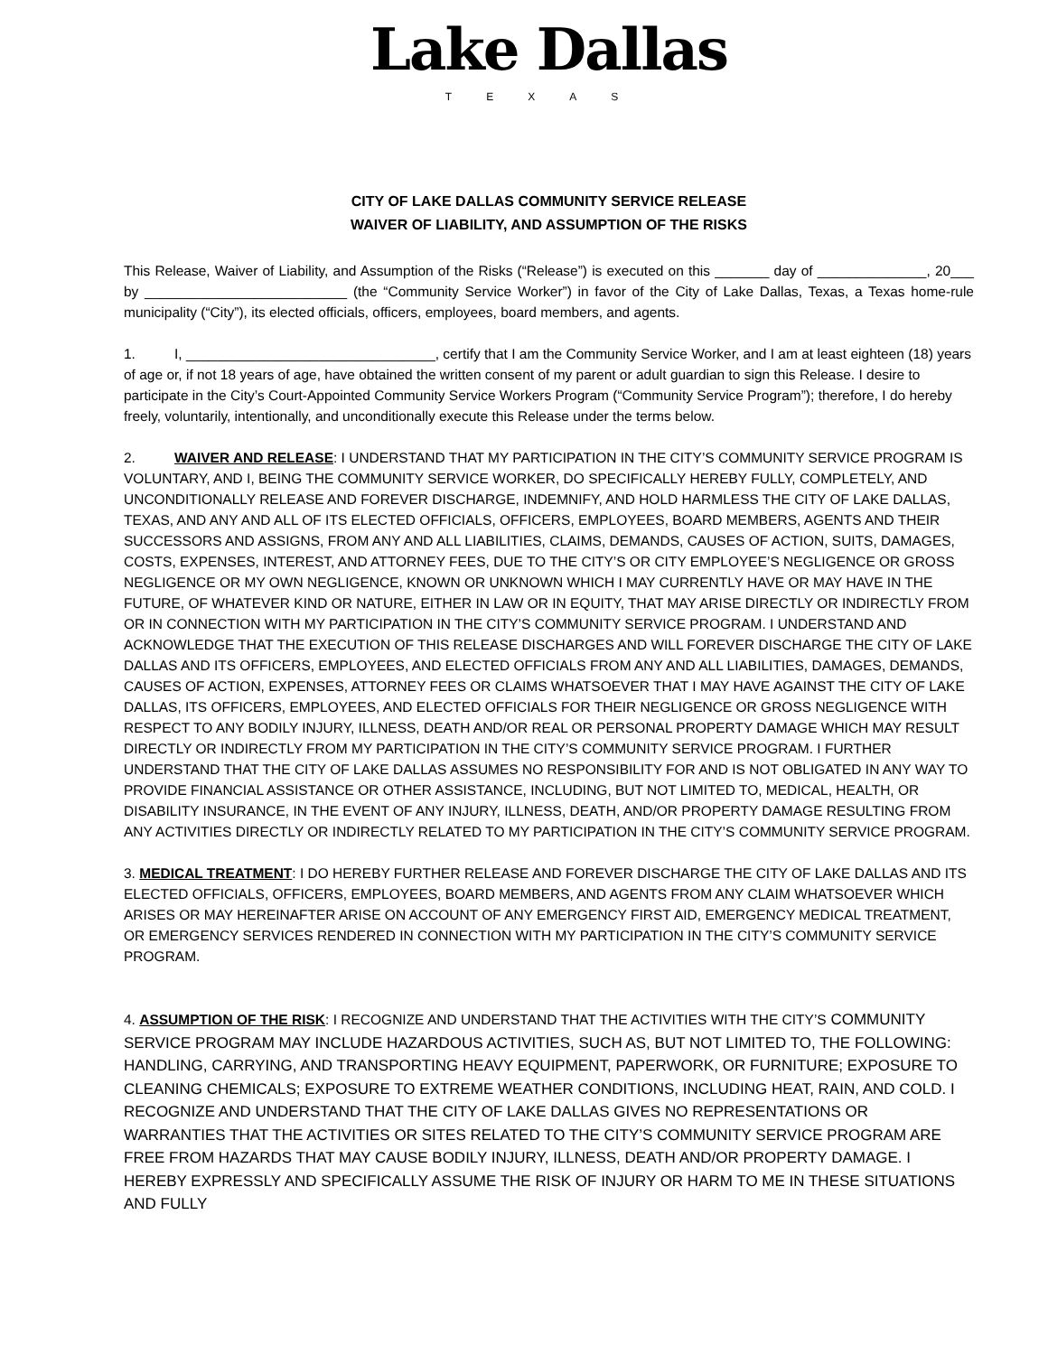Lake Dallas
TEXAS
CITY OF LAKE DALLAS COMMUNITY SERVICE RELEASE
WAIVER OF LIABILITY, AND ASSUMPTION OF THE RISKS
This Release, Waiver of Liability, and Assumption of the Risks (“Release”) is executed on this _______ day of ______________, 20___ by __________________________ (the “Community Service Worker”) in favor of the City of Lake Dallas, Texas, a Texas home-rule municipality (“City”), its elected officials, officers, employees, board members, and agents.
1. I, ________________________________, certify that I am the Community Service Worker, and I am at least eighteen (18) years of age or, if not 18 years of age, have obtained the written consent of my parent or adult guardian to sign this Release. I desire to participate in the City’s Court-Appointed Community Service Workers Program (“Community Service Program”); therefore, I do hereby freely, voluntarily, intentionally, and unconditionally execute this Release under the terms below.
2. WAIVER AND RELEASE: I UNDERSTAND THAT MY PARTICIPATION IN THE CITY’S COMMUNITY SERVICE PROGRAM IS VOLUNTARY, AND I, BEING THE COMMUNITY SERVICE WORKER, DO SPECIFICALLY HEREBY FULLY, COMPLETELY, AND UNCONDITIONALLY RELEASE AND FOREVER DISCHARGE, INDEMNIFY, AND HOLD HARMLESS THE CITY OF LAKE DALLAS, TEXAS, AND ANY AND ALL OF ITS ELECTED OFFICIALS, OFFICERS, EMPLOYEES, BOARD MEMBERS, AGENTS AND THEIR SUCCESSORS AND ASSIGNS, FROM ANY AND ALL LIABILITIES, CLAIMS, DEMANDS, CAUSES OF ACTION, SUITS, DAMAGES, COSTS, EXPENSES, INTEREST, AND ATTORNEY FEES, DUE TO THE CITY’S OR CITY EMPLOYEE’S NEGLIGENCE OR GROSS NEGLIGENCE OR MY OWN NEGLIGENCE, KNOWN OR UNKNOWN WHICH I MAY CURRENTLY HAVE OR MAY HAVE IN THE FUTURE, OF WHATEVER KIND OR NATURE, EITHER IN LAW OR IN EQUITY, THAT MAY ARISE DIRECTLY OR INDIRECTLY FROM OR IN CONNECTION WITH MY PARTICIPATION IN THE CITY’S COMMUNITY SERVICE PROGRAM. I UNDERSTAND AND ACKNOWLEDGE THAT THE EXECUTION OF THIS RELEASE DISCHARGES AND WILL FOREVER DISCHARGE THE CITY OF LAKE DALLAS AND ITS OFFICERS, EMPLOYEES, AND ELECTED OFFICIALS FROM ANY AND ALL LIABILITIES, DAMAGES, DEMANDS, CAUSES OF ACTION, EXPENSES, ATTORNEY FEES OR CLAIMS WHATSOEVER THAT I MAY HAVE AGAINST THE CITY OF LAKE DALLAS, ITS OFFICERS, EMPLOYEES, AND ELECTED OFFICIALS FOR THEIR NEGLIGENCE OR GROSS NEGLIGENCE WITH RESPECT TO ANY BODILY INJURY, ILLNESS, DEATH AND/OR REAL OR PERSONAL PROPERTY DAMAGE WHICH MAY RESULT DIRECTLY OR INDIRECTLY FROM MY PARTICIPATION IN THE CITY’S COMMUNITY SERVICE PROGRAM. I FURTHER UNDERSTAND THAT THE CITY OF LAKE DALLAS ASSUMES NO RESPONSIBILITY FOR AND IS NOT OBLIGATED IN ANY WAY TO PROVIDE FINANCIAL ASSISTANCE OR OTHER ASSISTANCE, INCLUDING, BUT NOT LIMITED TO, MEDICAL, HEALTH, OR DISABILITY INSURANCE, IN THE EVENT OF ANY INJURY, ILLNESS, DEATH, AND/OR PROPERTY DAMAGE RESULTING FROM ANY ACTIVITIES DIRECTLY OR INDIRECTLY RELATED TO MY PARTICIPATION IN THE CITY’S COMMUNITY SERVICE PROGRAM.
3. MEDICAL TREATMENT: I DO HEREBY FURTHER RELEASE AND FOREVER DISCHARGE THE CITY OF LAKE DALLAS AND ITS ELECTED OFFICIALS, OFFICERS, EMPLOYEES, BOARD MEMBERS, AND AGENTS FROM ANY CLAIM WHATSOEVER WHICH ARISES OR MAY HEREINAFTER ARISE ON ACCOUNT OF ANY EMERGENCY FIRST AID, EMERGENCY MEDICAL TREATMENT, OR EMERGENCY SERVICES RENDERED IN CONNECTION WITH MY PARTICIPATION IN THE CITY’S COMMUNITY SERVICE PROGRAM.
4. ASSUMPTION OF THE RISK: I RECOGNIZE AND UNDERSTAND THAT THE ACTIVITIES WITH THE CITY’S COMMUNITY SERVICE PROGRAM MAY INCLUDE HAZARDOUS ACTIVITIES, SUCH AS, BUT NOT LIMITED TO, THE FOLLOWING: HANDLING, CARRYING, AND TRANSPORTING HEAVY EQUIPMENT, PAPERWORK, OR FURNITURE; EXPOSURE TO CLEANING CHEMICALS; EXPOSURE TO EXTREME WEATHER CONDITIONS, INCLUDING HEAT, RAIN, AND COLD. I RECOGNIZE AND UNDERSTAND THAT THE CITY OF LAKE DALLAS GIVES NO REPRESENTATIONS OR WARRANTIES THAT THE ACTIVITIES OR SITES RELATED TO THE CITY’S COMMUNITY SERVICE PROGRAM ARE FREE FROM HAZARDS THAT MAY CAUSE BODILY INJURY, ILLNESS, DEATH AND/OR PROPERTY DAMAGE. I HEREBY EXPRESSLY AND SPECIFICALLY ASSUME THE RISK OF INJURY OR HARM TO ME IN THESE SITUATIONS AND FULLY